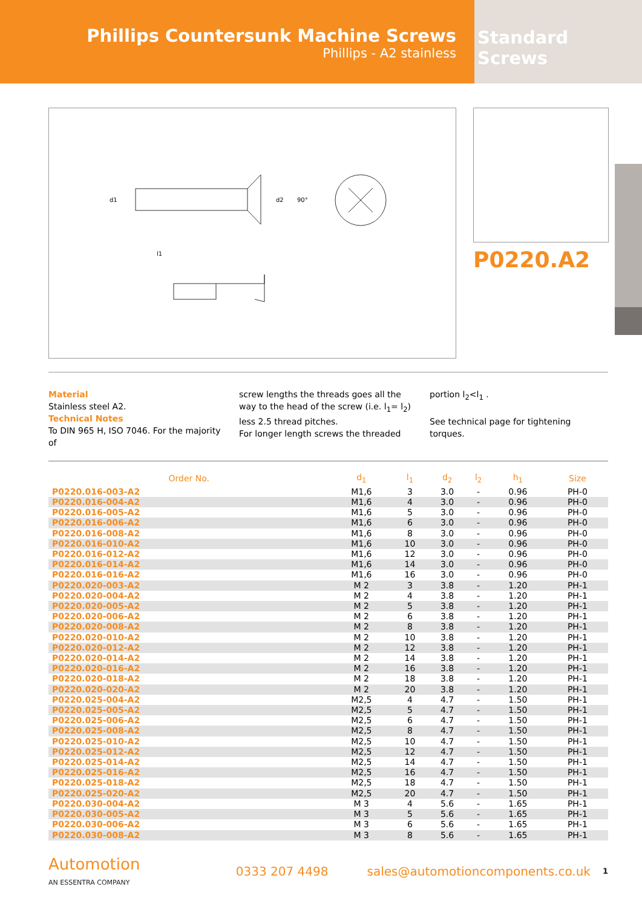Phillips Countersunk Machine Screws
Phillips - A2 stainless
Standard Screws
l1
d2
90°
d1
P0220.A2
Material
Stainless steel A2.
Technical Notes
To DIN 965 H, ISO 7046. For the majority of
screw lengths the threads goes all the way to the head of the screw (i.e. l<sub>1</sub>= l<sub>2</sub>) less 2.5 thread pitches.
For longer length screws the threaded
portion l<sub>2</sub><l<sub>1</sub> .
See technical page for tightening torques.
| Order No. | d<sub>1</sub> | l<sub>1</sub> | d<sub>2</sub> | l<sub>2</sub> | h<sub>1</sub> | Size |
| --- | --- | --- | --- | --- | --- | --- |
| P0220.016-003-A2 | M1,6 | 3 | 3.0 | - | 0.96 | PH-0 |
| P0220.016-004-A2 | M1,6 | 4 | 3.0 | - | 0.96 | PH-0 |
| P0220.016-005-A2 | M1,6 | 5 | 3.0 | - | 0.96 | PH-0 |
| P0220.016-006-A2 | M1,6 | 6 | 3.0 | - | 0.96 | PH-0 |
| P0220.016-008-A2 | M1,6 | 8 | 3.0 | - | 0.96 | PH-0 |
| P0220.016-010-A2 | M1,6 | 10 | 3.0 | - | 0.96 | PH-0 |
| P0220.016-012-A2 | M1,6 | 12 | 3.0 | - | 0.96 | PH-0 |
| P0220.016-014-A2 | M1,6 | 14 | 3.0 | - | 0.96 | PH-0 |
| P0220.016-016-A2 | M1,6 | 16 | 3.0 | - | 0.96 | PH-0 |
| P0220.020-003-A2 | M 2 | 3 | 3.8 | - | 1.20 | PH-1 |
| P0220.020-004-A2 | M 2 | 4 | 3.8 | - | 1.20 | PH-1 |
| P0220.020-005-A2 | M 2 | 5 | 3.8 | - | 1.20 | PH-1 |
| P0220.020-006-A2 | M 2 | 6 | 3.8 | - | 1.20 | PH-1 |
| P0220.020-008-A2 | M 2 | 8 | 3.8 | - | 1.20 | PH-1 |
| P0220.020-010-A2 | M 2 | 10 | 3.8 | - | 1.20 | PH-1 |
| P0220.020-012-A2 | M 2 | 12 | 3.8 | - | 1.20 | PH-1 |
| P0220.020-014-A2 | M 2 | 14 | 3.8 | - | 1.20 | PH-1 |
| P0220.020-016-A2 | M 2 | 16 | 3.8 | - | 1.20 | PH-1 |
| P0220.020-018-A2 | M 2 | 18 | 3.8 | - | 1.20 | PH-1 |
| P0220.020-020-A2 | M 2 | 20 | 3.8 | - | 1.20 | PH-1 |
| P0220.025-004-A2 | M2,5 | 4 | 4.7 | - | 1.50 | PH-1 |
| P0220.025-005-A2 | M2,5 | 5 | 4.7 | - | 1.50 | PH-1 |
| P0220.025-006-A2 | M2,5 | 6 | 4.7 | - | 1.50 | PH-1 |
| P0220.025-008-A2 | M2,5 | 8 | 4.7 | - | 1.50 | PH-1 |
| P0220.025-010-A2 | M2,5 | 10 | 4.7 | - | 1.50 | PH-1 |
| P0220.025-012-A2 | M2,5 | 12 | 4.7 | - | 1.50 | PH-1 |
| P0220.025-014-A2 | M2,5 | 14 | 4.7 | - | 1.50 | PH-1 |
| P0220.025-016-A2 | M2,5 | 16 | 4.7 | - | 1.50 | PH-1 |
| P0220.025-018-A2 | M2,5 | 18 | 4.7 | - | 1.50 | PH-1 |
| P0220.025-020-A2 | M2,5 | 20 | 4.7 | - | 1.50 | PH-1 |
| P0220.030-004-A2 | M 3 | 4 | 5.6 | - | 1.65 | PH-1 |
| P0220.030-005-A2 | M 3 | 5 | 5.6 | - | 1.65 | PH-1 |
| P0220.030-006-A2 | M 3 | 6 | 5.6 | - | 1.65 | PH-1 |
| P0220.030-008-A2 | M 3 | 8 | 5.6 | - | 1.65 | PH-1 |
Automotion
AN ESSENTRA COMPANY
0333 207 4498
sales@automotioncomponents.co.uk
1